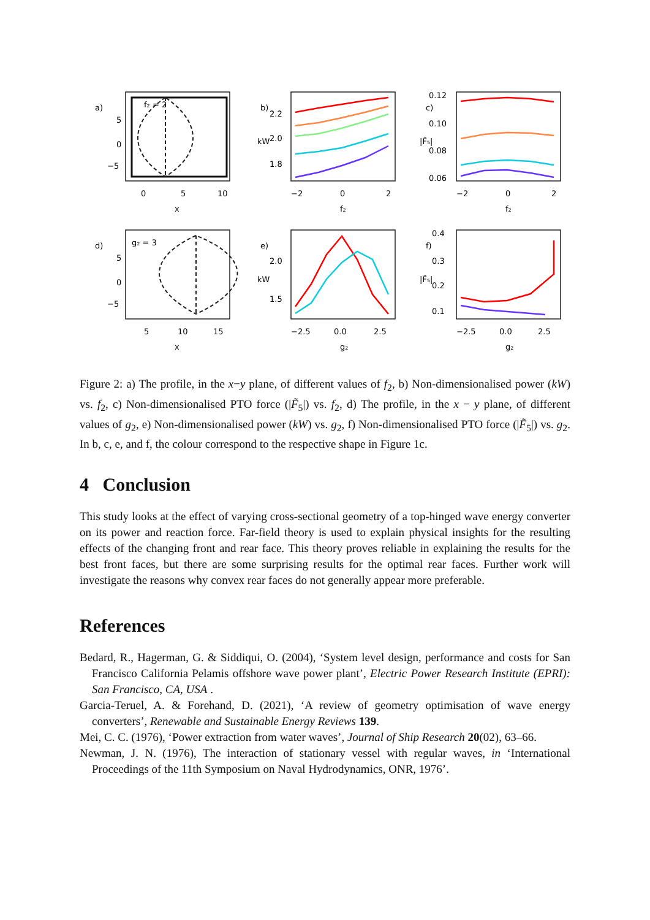a)
b)
c)
d)
e)
f)
f₂ = 2
g₂ = 3
5
0
−5
0
5
10
x
2.2
2.0
1.8
−2
0
2
f₂
0.12
0.10
0.08
0.06
−2
0
2
f₂
5
0
−5
5
10
15
x
2.0
1.5
−2.5
0.0
2.5
g₂
0.4
0.3
0.2
0.1
−2.5
0.0
2.5
g₂
kW
kW
|F̃₅|
|F̃₅|
Figure 2: a) The profile, in the x−y plane, of different values of f<sub>2</sub>, b) Non-dimensionalised power (kW) vs. f<sub>2</sub>, c) Non-dimensionalised PTO force (|F̃<sub>5</sub>|) vs. f<sub>2</sub>, d) The profile, in the x − y plane, of different values of g<sub>2</sub>, e) Non-dimensionalised power (kW) vs. g<sub>2</sub>, f) Non-dimensionalised PTO force (|F̃<sub>5</sub>|) vs. g<sub>2</sub>. In b, c, e, and f, the colour correspond to the respective shape in Figure 1c.
4 Conclusion
This study looks at the effect of varying cross-sectional geometry of a top-hinged wave energy converter on its power and reaction force. Far-field theory is used to explain physical insights for the resulting effects of the changing front and rear face. This theory proves reliable in explaining the results for the best front faces, but there are some surprising results for the optimal rear faces. Further work will investigate the reasons why convex rear faces do not generally appear more preferable.
References
Bedard, R., Hagerman, G. & Siddiqui, O. (2004), ‘System level design, performance and costs for San Francisco California Pelamis offshore wave power plant’, Electric Power Research Institute (EPRI): San Francisco, CA, USA .
Garcia-Teruel, A. & Forehand, D. (2021), ‘A review of geometry optimisation of wave energy converters’, Renewable and Sustainable Energy Reviews 139.
Mei, C. C. (1976), ‘Power extraction from water waves’, Journal of Ship Research 20(02), 63–66.
Newman, J. N. (1976), The interaction of stationary vessel with regular waves, in ‘International Proceedings of the 11th Symposium on Naval Hydrodynamics, ONR, 1976’.